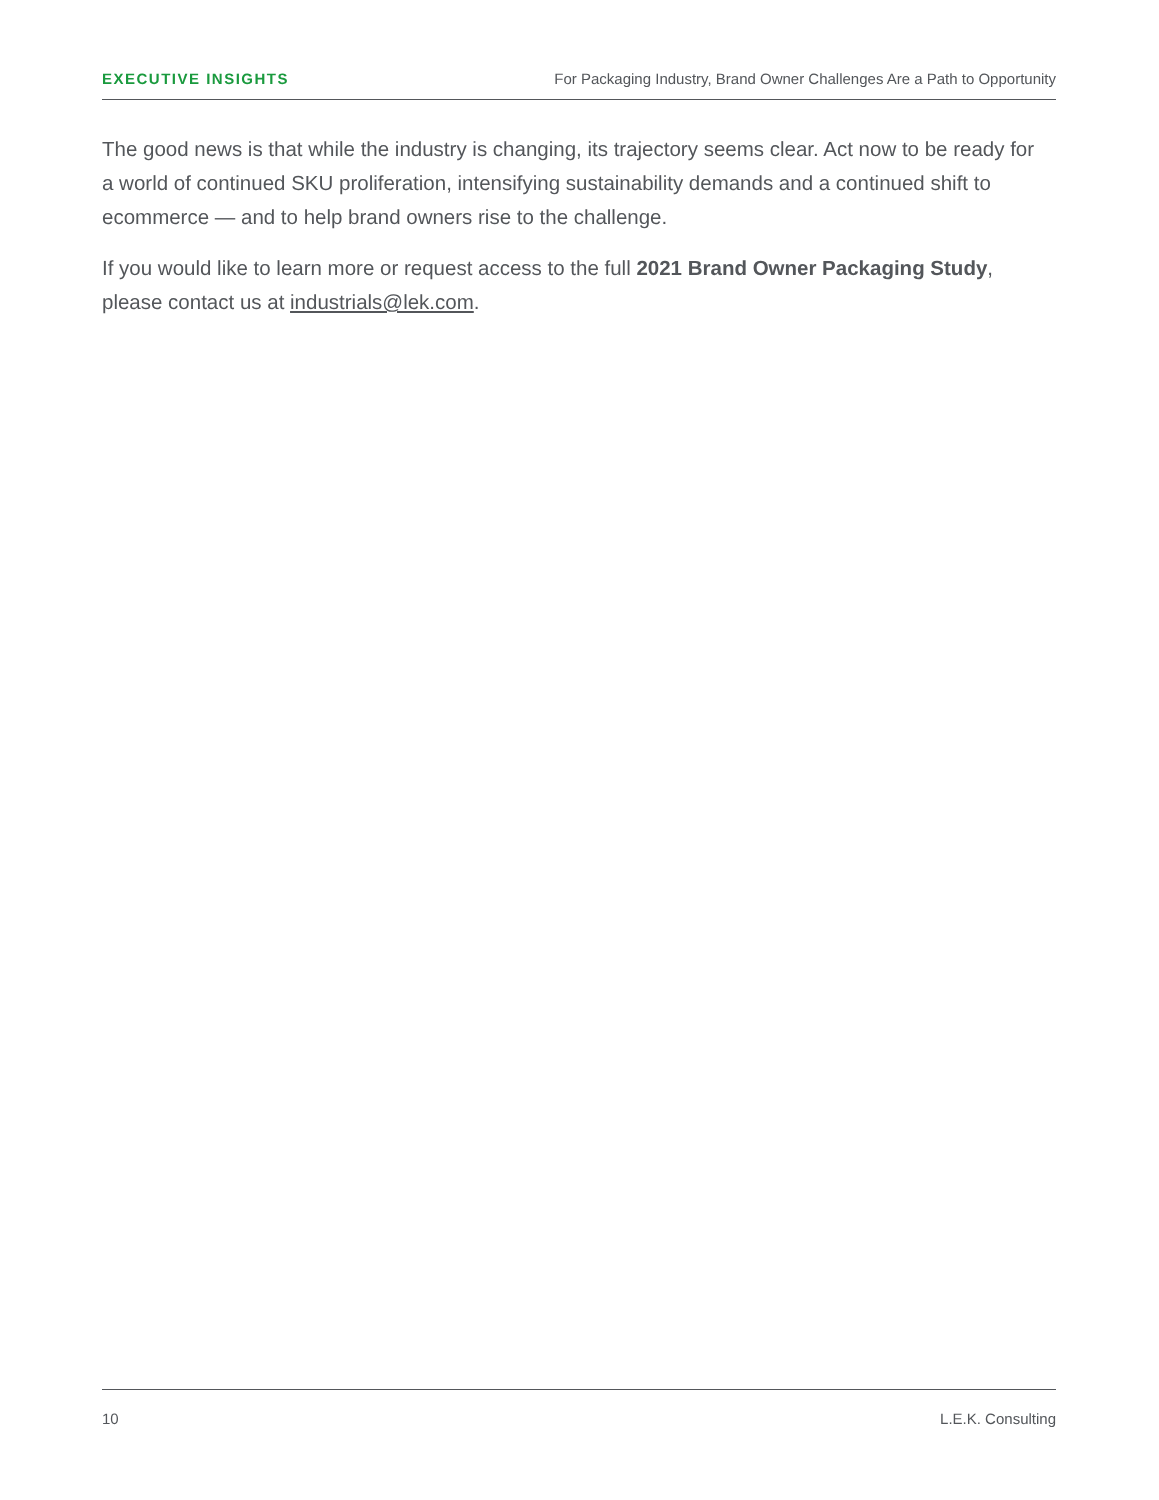EXECUTIVE INSIGHTS For Packaging Industry, Brand Owner Challenges Are a Path to Opportunity
The good news is that while the industry is changing, its trajectory seems clear. Act now to be ready for a world of continued SKU proliferation, intensifying sustainability demands and a continued shift to ecommerce — and to help brand owners rise to the challenge.
If you would like to learn more or request access to the full 2021 Brand Owner Packaging Study, please contact us at industrials@lek.com.
10 L.E.K. Consulting